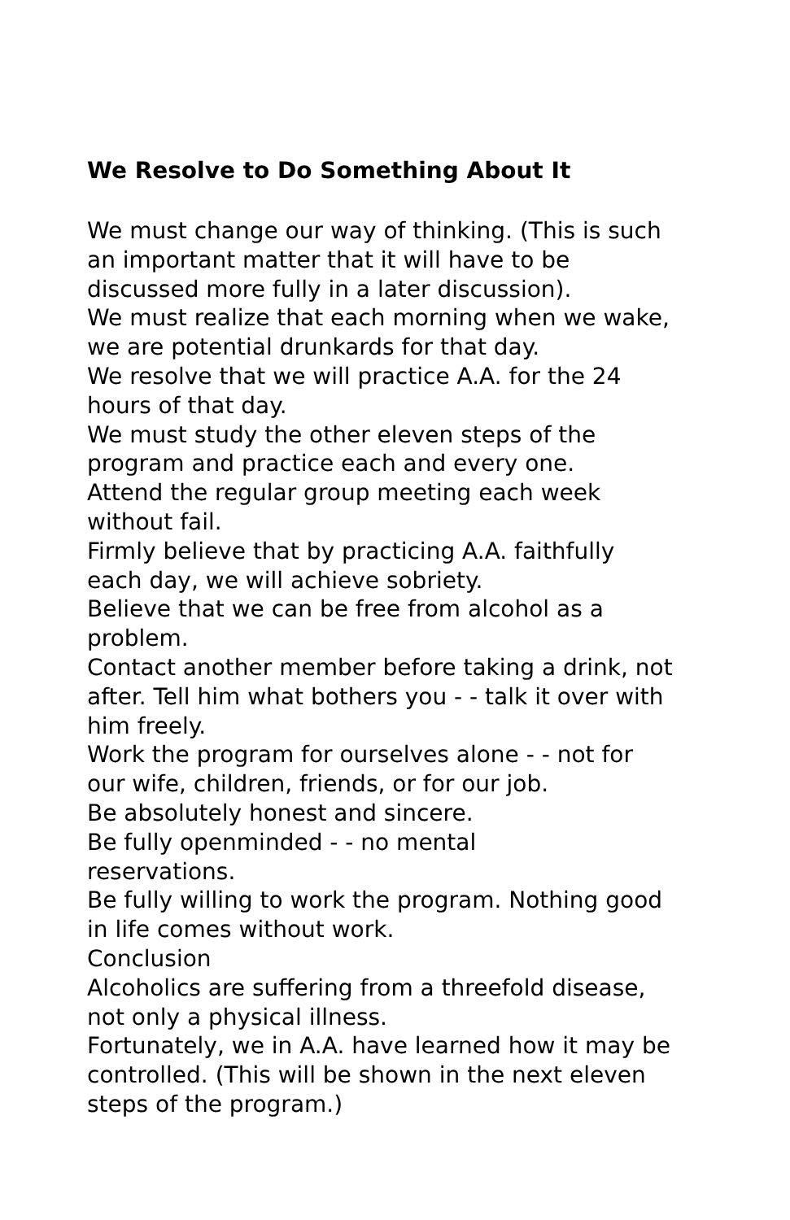We Resolve to Do Something About It
We must change our way of thinking. (This is such an important matter that it will have to be discussed more fully in a later discussion).
We must realize that each morning when we wake, we are potential drunkards for that day.
We resolve that we will practice A.A. for the 24 hours of that day.
We must study the other eleven steps of the program and practice each and every one.
Attend the regular group meeting each week without fail.
Firmly believe that by practicing A.A. faithfully each day, we will achieve sobriety.
Believe that we can be free from alcohol as a problem.
Contact another member before taking a drink, not after. Tell him what bothers you - - talk it over with him freely.
Work the program for ourselves alone - - not for our wife, children, friends, or for our job.
Be absolutely honest and sincere.
Be fully openminded - - no mental
reservations.
Be fully willing to work the program. Nothing good in life comes without work.
Conclusion
Alcoholics are suffering from a threefold disease, not only a physical illness.
Fortunately, we in A.A. have learned how it may be controlled. (This will be shown in the next eleven steps of the program.)